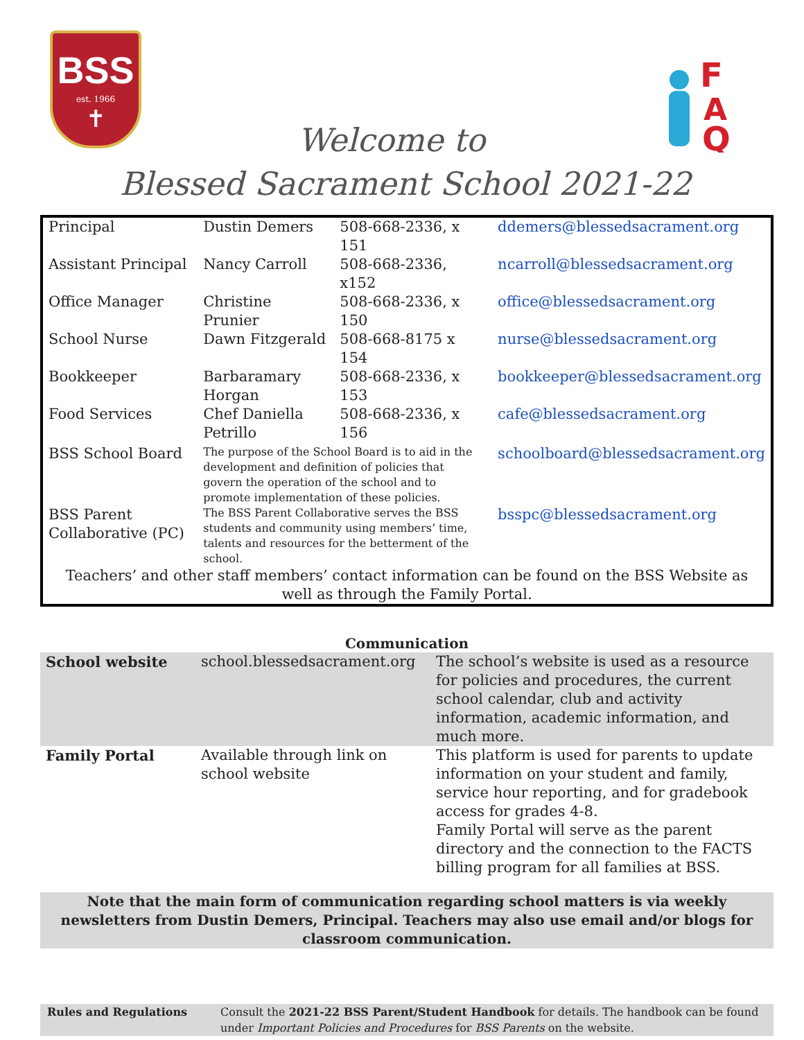BSS
est. 1966
✝
F
A
Q
Welcome to
Blessed Sacrament School 2021-22
| Principal | Dustin Demers | 508-668-2336, x 151 | ddemers@blessedsacrament.org |
| Assistant Principal | Nancy Carroll | 508-668-2336, x152 | ncarroll@blessedsacrament.org |
| Office Manager | Christine Prunier | 508-668-2336, x 150 | office@blessedsacrament.org |
| School Nurse | Dawn Fitzgerald | 508-668-8175 x 154 | nurse@blessedsacrament.org |
| Bookkeeper | Barbaramary Horgan | 508-668-2336, x 153 | bookkeeper@blessedsacrament.org |
| Food Services | Chef Daniella Petrillo | 508-668-2336, x 156 | cafe@blessedsacrament.org |
| BSS School Board | The purpose of the School Board is to aid in the development and definition of policies that govern the operation of the school and to promote implementation of these policies. | | schoolboard@blessedsacrament.org |
| BSS Parent Collaborative (PC) | The BSS Parent Collaborative serves the BSS students and community using members’ time, talents and resources for the betterment of the school. | | bsspc@blessedsacrament.org |
| Teachers’ and other staff members’ contact information can be found on the BSS Website as well as through the Family Portal. | | | |
| Communication | | |
| --- | --- | --- |
| School website | school.blessedsacrament.org | The school’s website is used as a resource for policies and procedures, the current school calendar, club and activity information, academic information, and much more. |
| Family Portal | Available through link on school website | This platform is used for parents to update information on your student and family, service hour reporting, and for gradebook access for grades 4-8. Family Portal will serve as the parent directory and the connection to the FACTS billing program for all families at BSS. |
Note that the main form of communication regarding school matters is via weekly newsletters from Dustin Demers, Principal. Teachers may also use email and/or blogs for classroom communication.
Rules and Regulations Consult the 2021-22 BSS Parent/Student Handbook for details. The handbook can be found under Important Policies and Procedures for BSS Parents on the website.